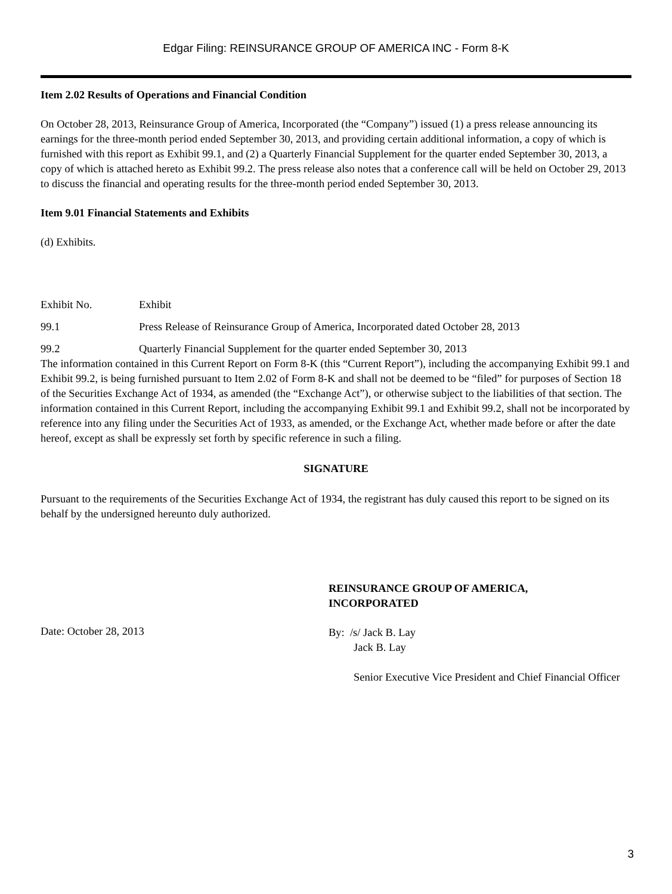Edgar Filing: REINSURANCE GROUP OF AMERICA INC - Form 8-K
Item 2.02 Results of Operations and Financial Condition
On October 28, 2013, Reinsurance Group of America, Incorporated (the “Company”) issued (1) a press release announcing its earnings for the three-month period ended September 30, 2013, and providing certain additional information, a copy of which is furnished with this report as Exhibit 99.1, and (2) a Quarterly Financial Supplement for the quarter ended September 30, 2013, a copy of which is attached hereto as Exhibit 99.2. The press release also notes that a conference call will be held on October 29, 2013 to discuss the financial and operating results for the three-month period ended September 30, 2013.
Item 9.01 Financial Statements and Exhibits
(d) Exhibits.
| Exhibit No. | Exhibit |
| 99.1 | Press Release of Reinsurance Group of America, Incorporated dated October 28, 2013 |
| 99.2 | Quarterly Financial Supplement for the quarter ended September 30, 2013 |
The information contained in this Current Report on Form 8-K (this “Current Report”), including the accompanying Exhibit 99.1 and Exhibit 99.2, is being furnished pursuant to Item 2.02 of Form 8-K and shall not be deemed to be “filed” for purposes of Section 18 of the Securities Exchange Act of 1934, as amended (the “Exchange Act”), or otherwise subject to the liabilities of that section. The information contained in this Current Report, including the accompanying Exhibit 99.1 and Exhibit 99.2, shall not be incorporated by reference into any filing under the Securities Act of 1933, as amended, or the Exchange Act, whether made before or after the date hereof, except as shall be expressly set forth by specific reference in such a filing.
SIGNATURE
Pursuant to the requirements of the Securities Exchange Act of 1934, the registrant has duly caused this report to be signed on its behalf by the undersigned hereunto duly authorized.
Date: October 28, 2013
REINSURANCE GROUP OF AMERICA,
INCORPORATED
By: /s/ Jack B. Lay
Jack B. Lay
Senior Executive Vice President and Chief Financial Officer
3